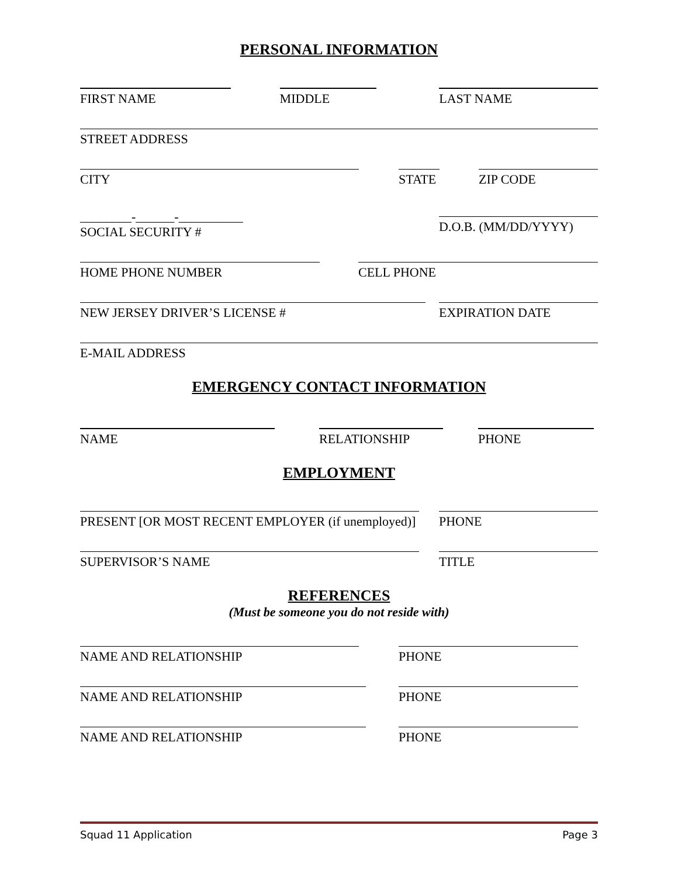PERSONAL INFORMATION
FIRST NAME MIDDLE LAST NAME
STREET ADDRESS
CITY STATE ZIP CODE
________-______-__________
SOCIAL SECURITY #
D.O.B. (MM/DD/YYYY)
HOME PHONE NUMBER CELL PHONE
NEW JERSEY DRIVER’S LICENSE # EXPIRATION DATE
E-MAIL ADDRESS
EMERGENCY CONTACT INFORMATION
NAME RELATIONSHIP PHONE
EMPLOYMENT
PRESENT [OR MOST RECENT EMPLOYER (if unemployed)]
PHONE
SUPERVISOR’S NAME TITLE
REFERENCES
(Must be someone you do not reside with)
NAME AND RELATIONSHIP PHONE
NAME AND RELATIONSHIP PHONE
NAME AND RELATIONSHIP PHONE
Squad 11 Application Page 3